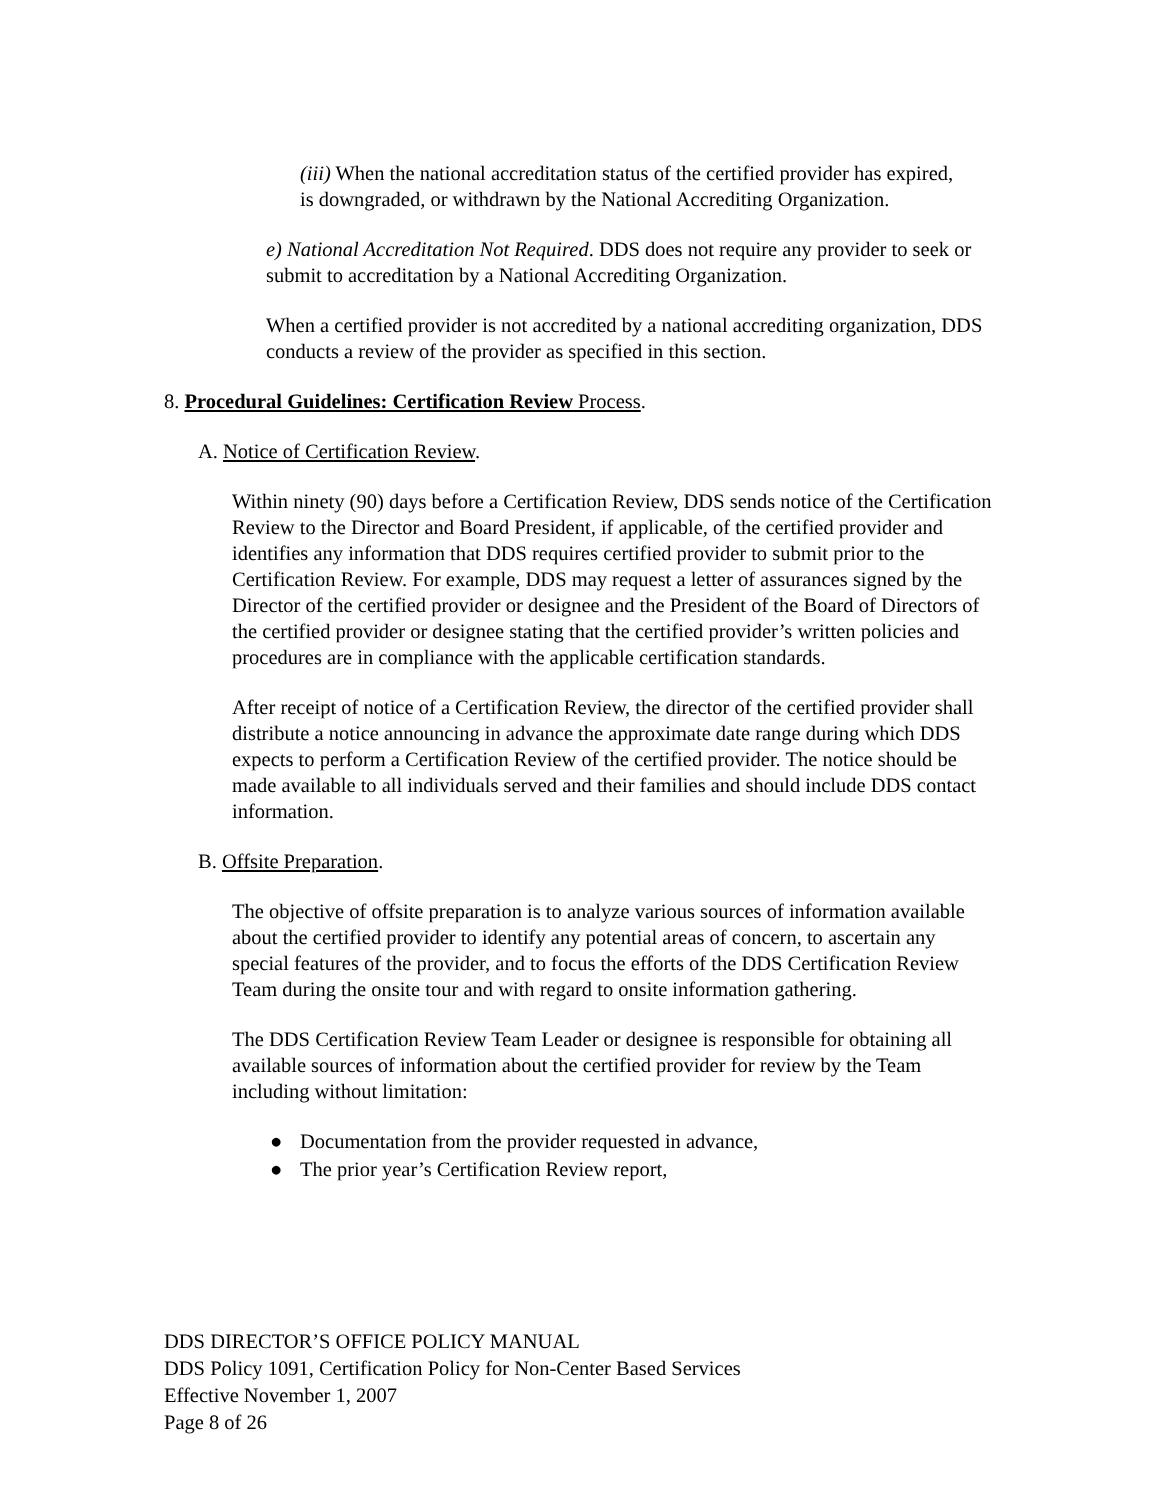(iii) When the national accreditation status of the certified provider has expired, is downgraded, or withdrawn by the National Accrediting Organization.
e) National Accreditation Not Required. DDS does not require any provider to seek or submit to accreditation by a National Accrediting Organization.
When a certified provider is not accredited by a national accrediting organization, DDS conducts a review of the provider as specified in this section.
8. Procedural Guidelines: Certification Review Process.
A. Notice of Certification Review.
Within ninety (90) days before a Certification Review, DDS sends notice of the Certification Review to the Director and Board President, if applicable, of the certified provider and identifies any information that DDS requires certified provider to submit prior to the Certification Review. For example, DDS may request a letter of assurances signed by the Director of the certified provider or designee and the President of the Board of Directors of the certified provider or designee stating that the certified provider’s written policies and procedures are in compliance with the applicable certification standards.
After receipt of notice of a Certification Review, the director of the certified provider shall distribute a notice announcing in advance the approximate date range during which DDS expects to perform a Certification Review of the certified provider. The notice should be made available to all individuals served and their families and should include DDS contact information.
B. Offsite Preparation.
The objective of offsite preparation is to analyze various sources of information available about the certified provider to identify any potential areas of concern, to ascertain any special features of the provider, and to focus the efforts of the DDS Certification Review Team during the onsite tour and with regard to onsite information gathering.
The DDS Certification Review Team Leader or designee is responsible for obtaining all available sources of information about the certified provider for review by the Team including without limitation:
● Documentation from the provider requested in advance,
● The prior year’s Certification Review report,
DDS DIRECTOR’S OFFICE POLICY MANUAL
DDS Policy 1091, Certification Policy for Non-Center Based Services
Effective November 1, 2007
Page 8 of 26